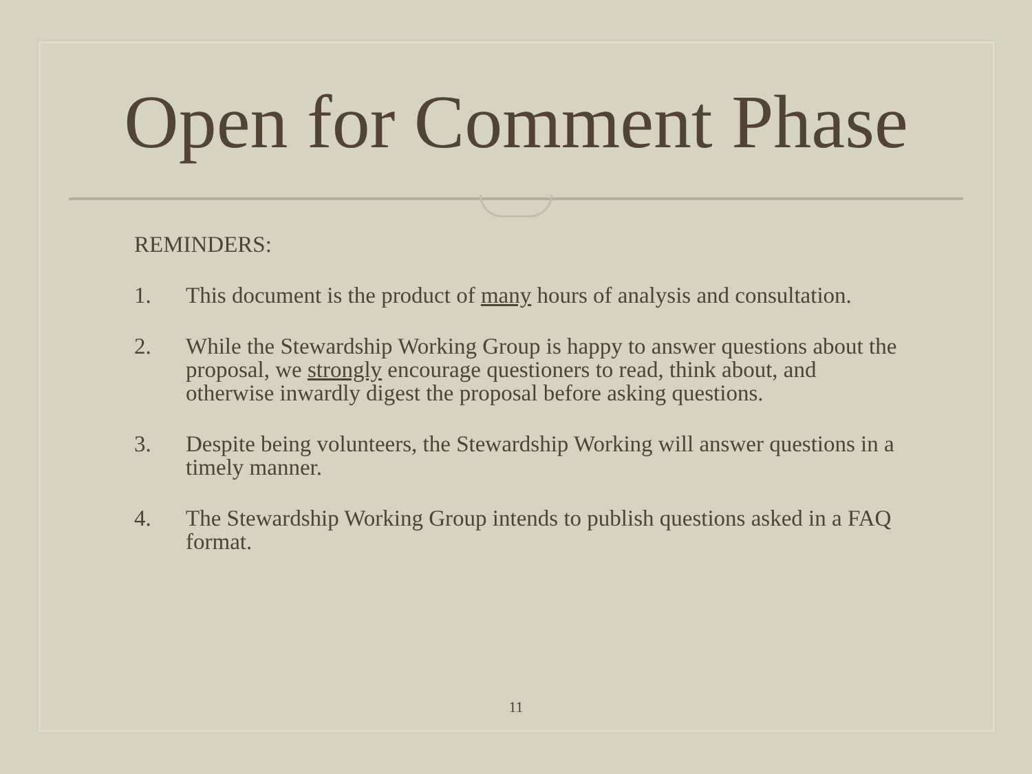Open for Comment Phase
REMINDERS:
1. This document is the product of many hours of analysis and consultation.
2. While the Stewardship Working Group is happy to answer questions about the proposal, we strongly encourage questioners to read, think about, and otherwise inwardly digest the proposal before asking questions.
3. Despite being volunteers, the Stewardship Working will answer questions in a timely manner.
4. The Stewardship Working Group intends to publish questions asked in a FAQ format.
11